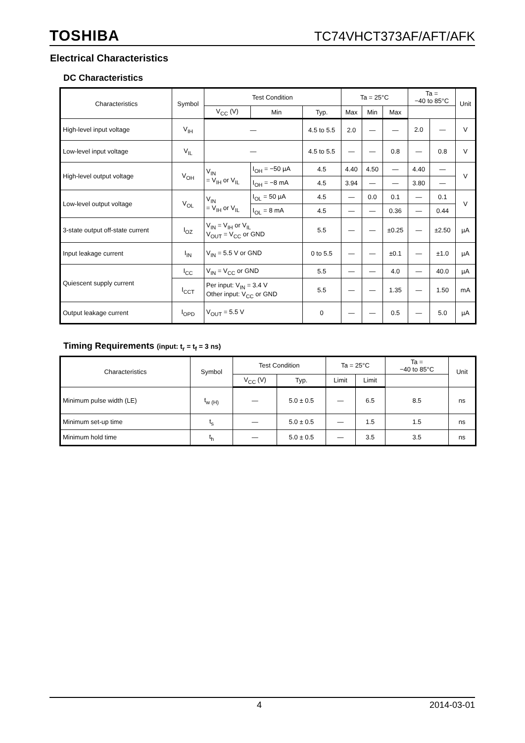TOSHIBA TC74VHCT373AF/AFT/AFK
Electrical Characteristics
DC Characteristics
| Characteristics | Symbol | Test Condition | | | Ta = 25°C | | | Ta = −40 to 85°C | | Unit |
| --- | --- | --- | --- | --- | --- | --- | --- | --- | --- | --- |
| | | V<sub>CC</sub> (V) | Min | Typ. | Max | Min | Max | | | |
| High-level input voltage | V<sub>IH</sub> | — | | 4.5 to 5.5 | 2.0 | — | — | 2.0 | — | V |
| Low-level input voltage | V<sub>IL</sub> | — | | 4.5 to 5.5 | — | — | 0.8 | — | 0.8 | V |
| High-level output voltage | V<sub>OH</sub> | V<sub>IN</sub> = V<sub>IH</sub> or V<sub>IL</sub> | I<sub>OH</sub> = −50 µA | 4.5 | 4.40 | 4.50 | — | 4.40 | — | V |
| | | | I<sub>OH</sub> = −8 mA | 4.5 | 3.94 | — | — | 3.80 | — | |
| Low-level output voltage | V<sub>OL</sub> | V<sub>IN</sub> = V<sub>IH</sub> or V<sub>IL</sub> | I<sub>OL</sub> = 50 µA | 4.5 | — | 0.0 | 0.1 | — | 0.1 | V |
| | | | I<sub>OL</sub> = 8 mA | 4.5 | — | — | 0.36 | — | 0.44 | |
| 3-state output off-state current | I<sub>OZ</sub> | V<sub>IN</sub> = V<sub>IH</sub> or V<sub>IL</sub> V<sub>OUT</sub> = V<sub>CC</sub> or GND | | 5.5 | — | — | ±0.25 | — | ±2.50 | µA |
| Input leakage current | I<sub>IN</sub> | V<sub>IN</sub> = 5.5 V or GND | | 0 to 5.5 | — | — | ±0.1 | — | ±1.0 | µA |
| Quiescent supply current | I<sub>CC</sub> | V<sub>IN</sub> = V<sub>CC</sub> or GND | | 5.5 | — | — | 4.0 | — | 40.0 | µA |
| | I<sub>CCT</sub> | Per input: V<sub>IN</sub> = 3.4 V Other input: V<sub>CC</sub> or GND | | 5.5 | — | — | 1.35 | — | 1.50 | mA |
| Output leakage current | I<sub>OPD</sub> | V<sub>OUT</sub> = 5.5 V | | 0 | — | — | 0.5 | — | 5.0 | µA |
Timing Requirements (input: t<sub>r</sub> = t<sub>f</sub> = 3 ns)
| Characteristics | Symbol | Test Condition | | Ta = 25°C | | Ta = −40 to 85°C | Unit |
| --- | --- | --- | --- | --- | --- | --- | --- |
| | | V<sub>CC</sub> (V) | Typ. | Limit | Limit | | |
| Minimum pulse width (LE) | t<sub>w (H)</sub> | — | 5.0 ± 0.5 | — | 6.5 | 8.5 | ns |
| Minimum set-up time | t<sub>s</sub> | — | 5.0 ± 0.5 | — | 1.5 | 1.5 | ns |
| Minimum hold time | t<sub>h</sub> | — | 5.0 ± 0.5 | — | 3.5 | 3.5 | ns |
4 2014-03-01